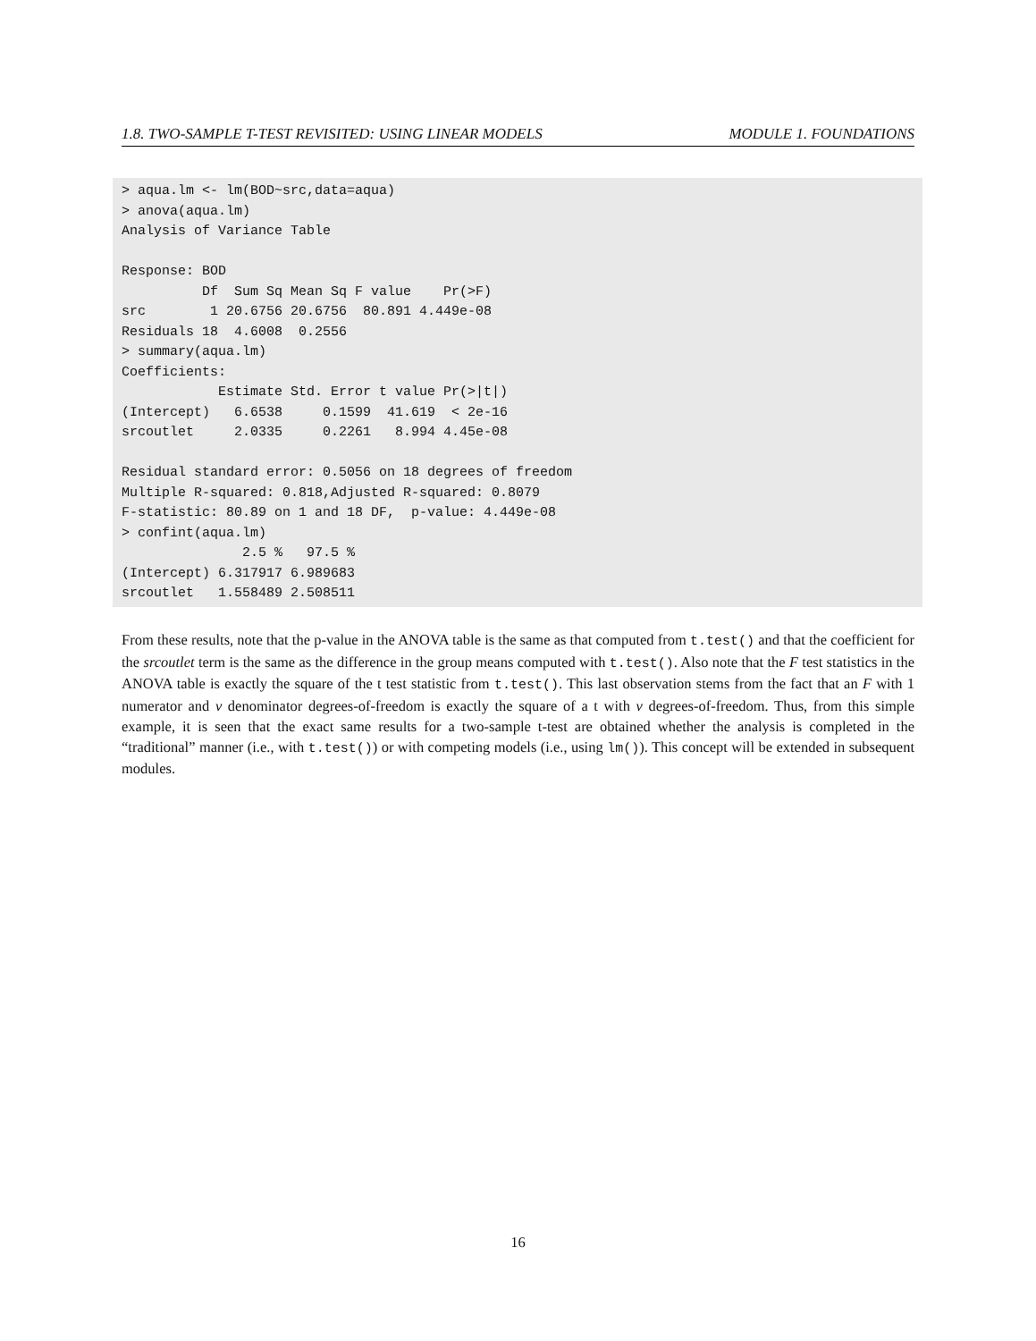1.8. TWO-SAMPLE T-TEST REVISITED: USING LINEAR MODELS MODULE 1. FOUNDATIONS
> aqua.lm <- lm(BOD~src,data=aqua)
> anova(aqua.lm)
Analysis of Variance Table

Response: BOD
          Df  Sum Sq Mean Sq F value    Pr(>F)
src        1 20.6756 20.6756  80.891 4.449e-08
Residuals 18  4.6008  0.2556
> summary(aqua.lm)
Coefficients:
            Estimate Std. Error t value Pr(>|t|)
(Intercept)   6.6538     0.1599  41.619  < 2e-16
srcoutlet     2.0335     0.2261   8.994 4.45e-08

Residual standard error: 0.5056 on 18 degrees of freedom
Multiple R-squared: 0.818,Adjusted R-squared: 0.8079
F-statistic: 80.89 on 1 and 18 DF,  p-value: 4.449e-08
> confint(aqua.lm)
               2.5 %   97.5 %
(Intercept) 6.317917 6.989683
srcoutlet   1.558489 2.508511
From these results, note that the p-value in the ANOVA table is the same as that computed from t.test() and that the coefficient for the srcoutlet term is the same as the difference in the group means computed with t.test(). Also note that the F test statistics in the ANOVA table is exactly the square of the t test statistic from t.test(). This last observation stems from the fact that an F with 1 numerator and v denominator degrees-of-freedom is exactly the square of a t with v degrees-of-freedom. Thus, from this simple example, it is seen that the exact same results for a two-sample t-test are obtained whether the analysis is completed in the “traditional” manner (i.e., with t.test()) or with competing models (i.e., using lm()). This concept will be extended in subsequent modules.
16